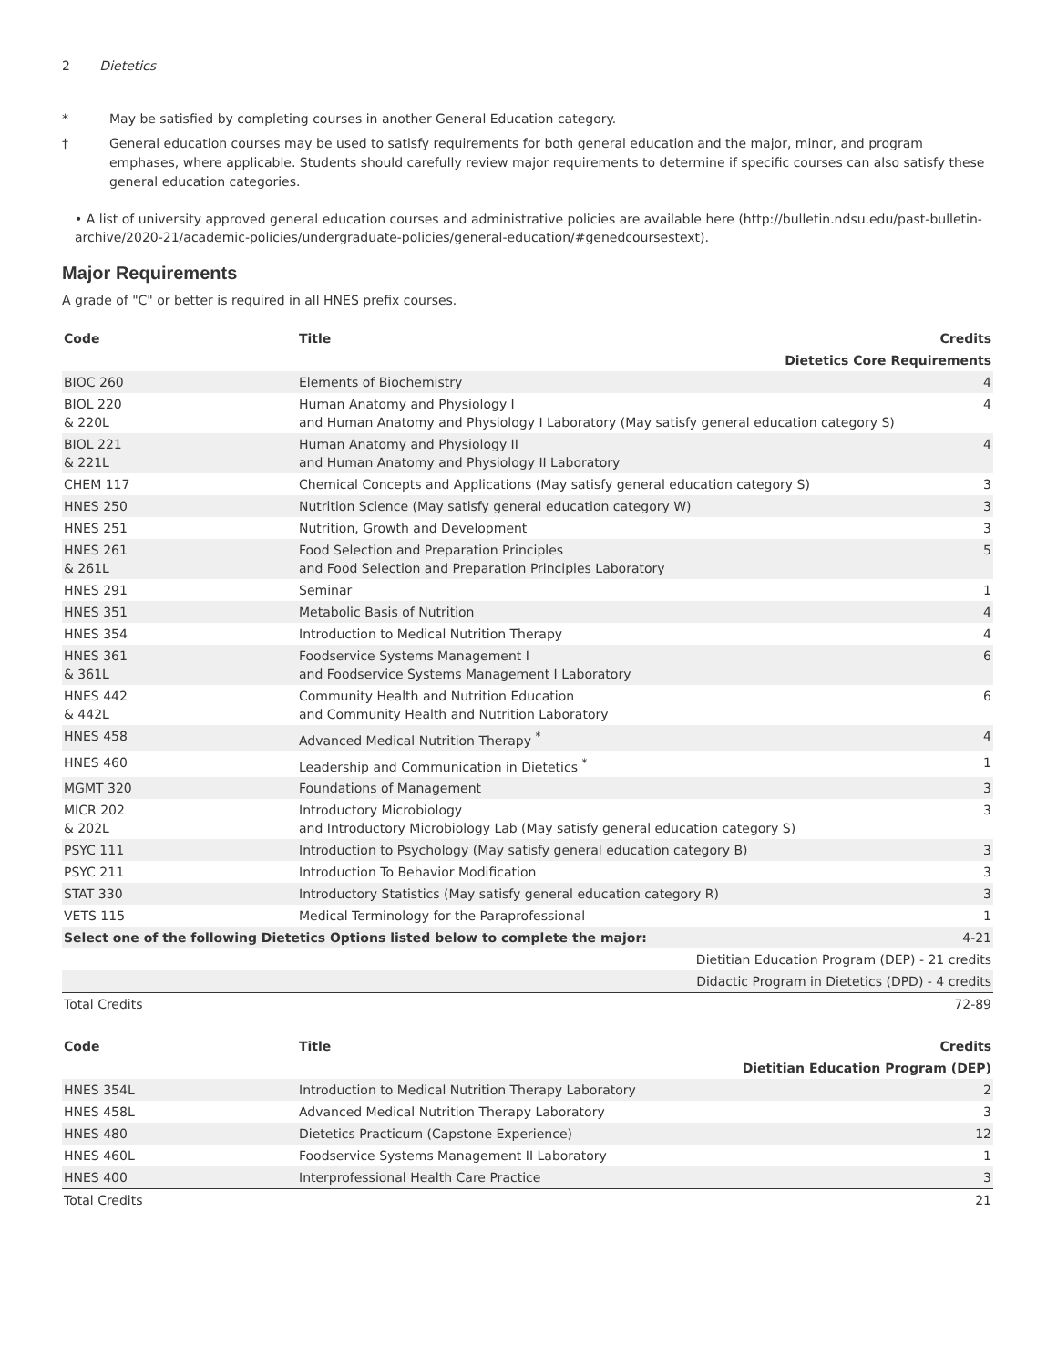2 Dietetics
* May be satisfied by completing courses in another General Education category.
† General education courses may be used to satisfy requirements for both general education and the major, minor, and program emphases, where applicable. Students should carefully review major requirements to determine if specific courses can also satisfy these general education categories.
• A list of university approved general education courses and administrative policies are available here (http://bulletin.ndsu.edu/past-bulletin-archive/2020-21/academic-policies/undergraduate-policies/general-education/#genedcoursestext).
Major Requirements
A grade of "C" or better is required in all HNES prefix courses.
| Code | Title | Credits |
| --- | --- | --- |
| Dietetics Core Requirements | | |
| BIOC 260 | Elements of Biochemistry | 4 |
| BIOL 220 & 220L | Human Anatomy and Physiology I and Human Anatomy and Physiology I Laboratory (May satisfy general education category S) | 4 |
| BIOL 221 & 221L | Human Anatomy and Physiology II and Human Anatomy and Physiology II Laboratory | 4 |
| CHEM 117 | Chemical Concepts and Applications (May satisfy general education category S) | 3 |
| HNES 250 | Nutrition Science (May satisfy general education category W) | 3 |
| HNES 251 | Nutrition, Growth and Development | 3 |
| HNES 261 & 261L | Food Selection and Preparation Principles and Food Selection and Preparation Principles Laboratory | 5 |
| HNES 291 | Seminar | 1 |
| HNES 351 | Metabolic Basis of Nutrition | 4 |
| HNES 354 | Introduction to Medical Nutrition Therapy | 4 |
| HNES 361 & 361L | Foodservice Systems Management I and Foodservice Systems Management I Laboratory | 6 |
| HNES 442 & 442L | Community Health and Nutrition Education and Community Health and Nutrition Laboratory | 6 |
| HNES 458 | Advanced Medical Nutrition Therapy <sup>*</sup> | 4 |
| HNES 460 | Leadership and Communication in Dietetics <sup>*</sup> | 1 |
| MGMT 320 | Foundations of Management | 3 |
| MICR 202 & 202L | Introductory Microbiology and Introductory Microbiology Lab (May satisfy general education category S) | 3 |
| PSYC 111 | Introduction to Psychology (May satisfy general education category B) | 3 |
| PSYC 211 | Introduction To Behavior Modification | 3 |
| STAT 330 | Introductory Statistics (May satisfy general education category R) | 3 |
| VETS 115 | Medical Terminology for the Paraprofessional | 1 |
| Select one of the following Dietetics Options listed below to complete the major: | | 4-21 |
| Dietitian Education Program (DEP) - 21 credits | | |
| Didactic Program in Dietetics (DPD) - 4 credits | | |
| Total Credits | | 72-89 |
| Code | Title | Credits |
| --- | --- | --- |
| Dietitian Education Program (DEP) | | |
| HNES 354L | Introduction to Medical Nutrition Therapy Laboratory | 2 |
| HNES 458L | Advanced Medical Nutrition Therapy Laboratory | 3 |
| HNES 480 | Dietetics Practicum (Capstone Experience) | 12 |
| HNES 460L | Foodservice Systems Management II Laboratory | 1 |
| HNES 400 | Interprofessional Health Care Practice | 3 |
| Total Credits | | 21 |